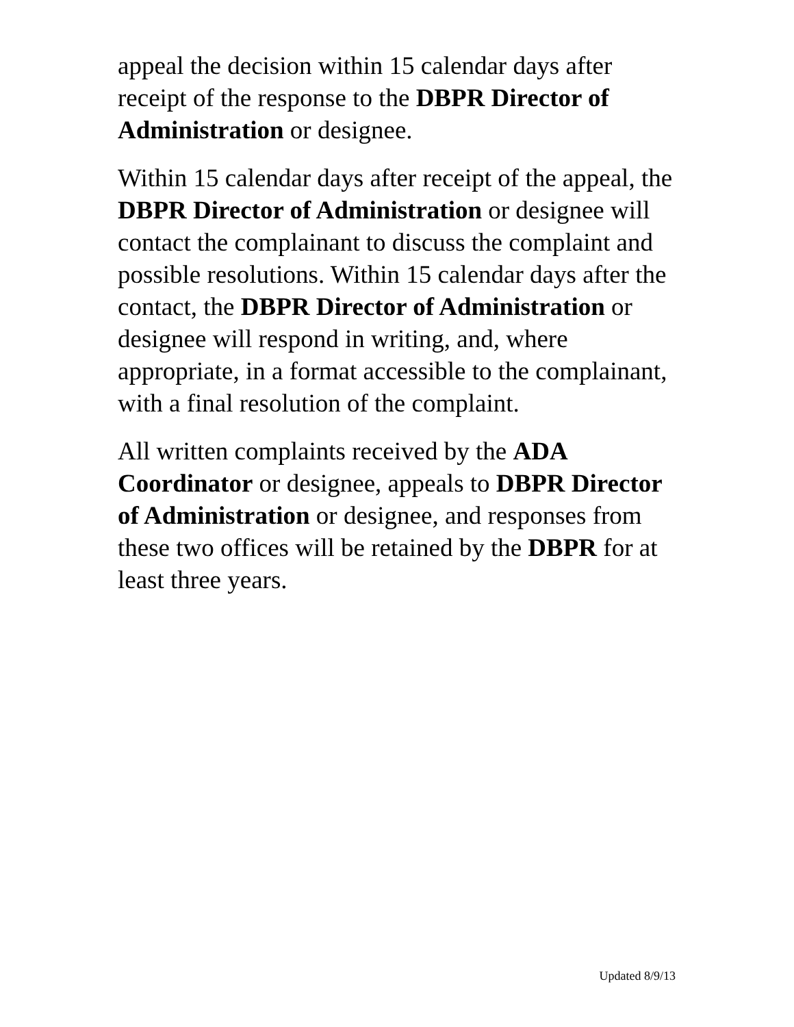appeal the decision within 15 calendar days after receipt of the response to the DBPR Director of Administration or designee.
Within 15 calendar days after receipt of the appeal, the DBPR Director of Administration or designee will contact the complainant to discuss the complaint and possible resolutions. Within 15 calendar days after the contact, the DBPR Director of Administration or designee will respond in writing, and, where appropriate, in a format accessible to the complainant, with a final resolution of the complaint.
All written complaints received by the ADA Coordinator or designee, appeals to DBPR Director of Administration or designee, and responses from these two offices will be retained by the DBPR for at least three years.
Updated 8/9/13